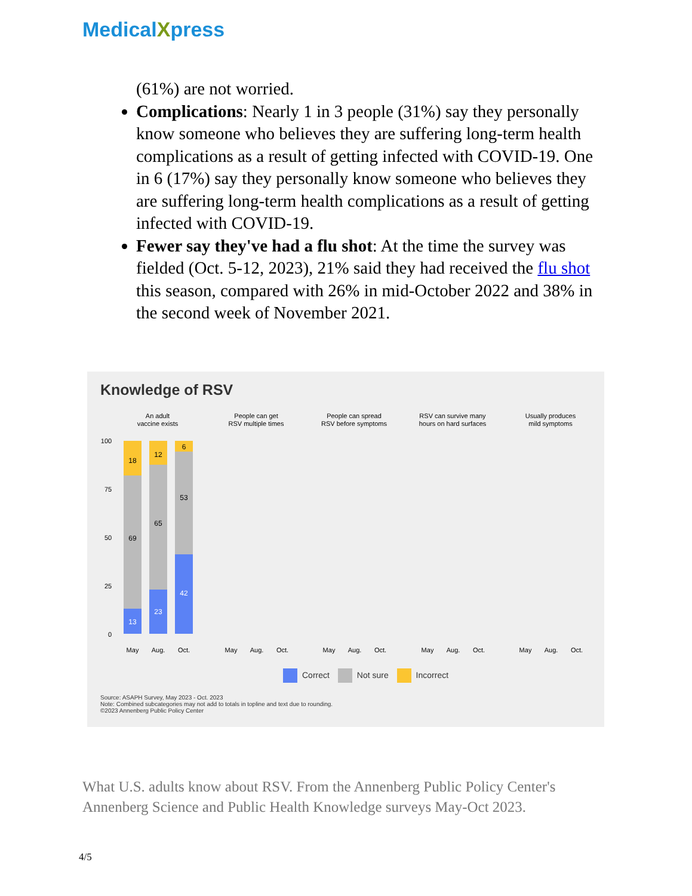MedicalXpress
(61%) are not worried.
Complications: Nearly 1 in 3 people (31%) say they personally know someone who believes they are suffering long-term health complications as a result of getting infected with COVID-19. One in 6 (17%) say they personally know someone who believes they are suffering long-term health complications as a result of getting infected with COVID-19.
Fewer say they've had a flu shot: At the time the survey was fielded (Oct. 5-12, 2023), 21% said they had received the flu shot this season, compared with 26% in mid-October 2022 and 38% in the second week of November 2021.
Knowledge of RSV
An adult
vaccine exists
People can get
RSV multiple times
People can spread
RSV before symptoms
RSV can survive many
hours on hard surfaces
Usually produces
mild symptoms
100
75
50
25
0
18
69
13
12
65
23
6
53
42
May
Aug.
Oct.
May
Aug.
Oct.
May
Aug.
Oct.
May
Aug.
Oct.
May
Aug.
Oct.
Correct Not sure Incorrect
Source: ASAPH Survey, May 2023 - Oct. 2023
Note: Combined subcategories may not add to totals in topline and text due to rounding.
©2023 Annenberg Public Policy Center
What U.S. adults know about RSV. From the Annenberg Public Policy Center's Annenberg Science and Public Health Knowledge surveys May-Oct 2023.
4/5